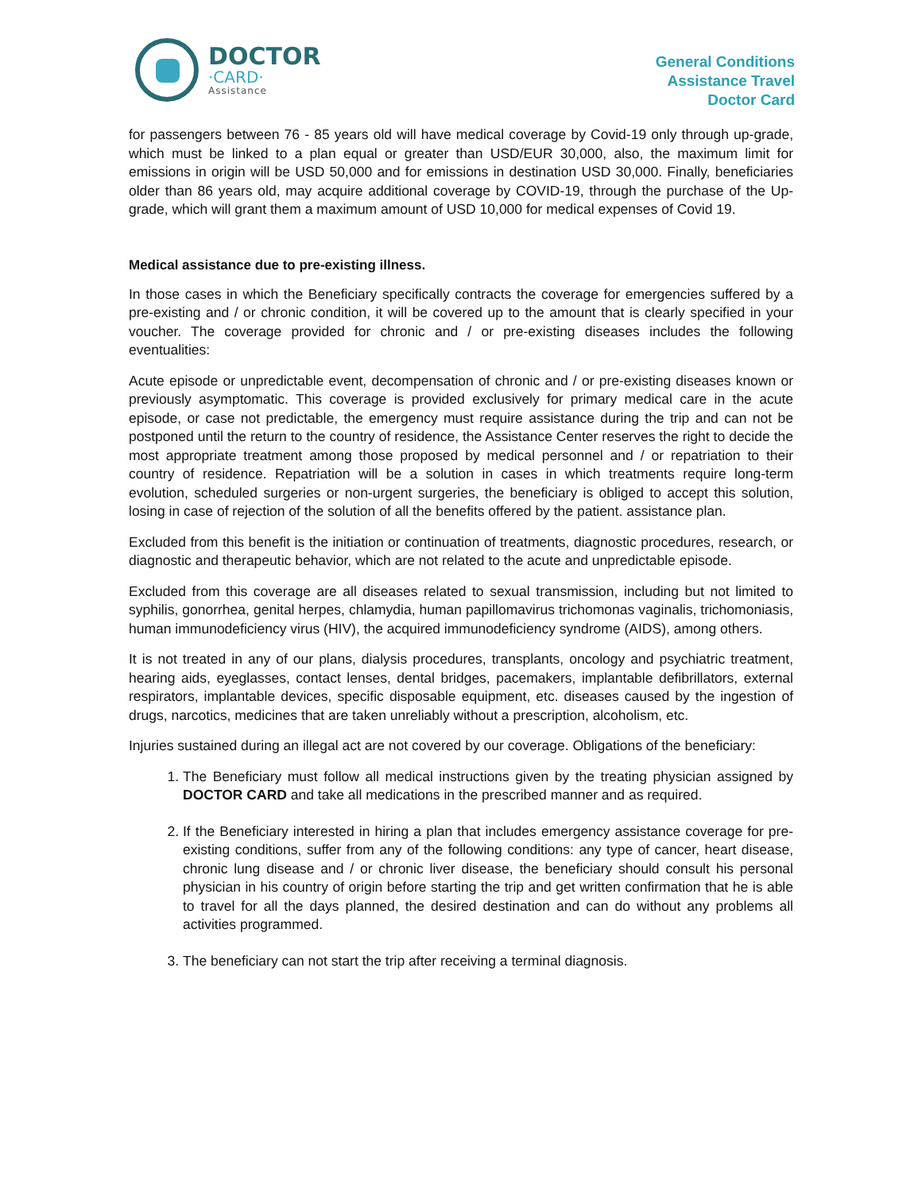DOCTOR
·CARD·
Assistance
General Conditions
Assistance Travel
Doctor Card
for passengers between 76 - 85 years old will have medical coverage by Covid-19 only through up-grade, which must be linked to a plan equal or greater than USD/EUR 30,000, also, the maximum limit for emissions in origin will be USD 50,000 and for emissions in destination USD 30,000. Finally, beneficiaries older than 86 years old, may acquire additional coverage by COVID-19, through the purchase of the Up-grade, which will grant them a maximum amount of USD 10,000 for medical expenses of Covid 19.
Medical assistance due to pre-existing illness.
In those cases in which the Beneficiary specifically contracts the coverage for emergencies suffered by a pre-existing and / or chronic condition, it will be covered up to the amount that is clearly specified in your voucher. The coverage provided for chronic and / or pre-existing diseases includes the following eventualities:
Acute episode or unpredictable event, decompensation of chronic and / or pre-existing diseases known or previously asymptomatic. This coverage is provided exclusively for primary medical care in the acute episode, or case not predictable, the emergency must require assistance during the trip and can not be postponed until the return to the country of residence, the Assistance Center reserves the right to decide the most appropriate treatment among those proposed by medical personnel and / or repatriation to their country of residence. Repatriation will be a solution in cases in which treatments require long-term evolution, scheduled surgeries or non-urgent surgeries, the beneficiary is obliged to accept this solution, losing in case of rejection of the solution of all the benefits offered by the patient. assistance plan.
Excluded from this benefit is the initiation or continuation of treatments, diagnostic procedures, research, or diagnostic and therapeutic behavior, which are not related to the acute and unpredictable episode.
Excluded from this coverage are all diseases related to sexual transmission, including but not limited to syphilis, gonorrhea, genital herpes, chlamydia, human papillomavirus trichomonas vaginalis, trichomoniasis, human immunodeficiency virus (HIV), the acquired immunodeficiency syndrome (AIDS), among others.
It is not treated in any of our plans, dialysis procedures, transplants, oncology and psychiatric treatment, hearing aids, eyeglasses, contact lenses, dental bridges, pacemakers, implantable defibrillators, external respirators, implantable devices, specific disposable equipment, etc. diseases caused by the ingestion of drugs, narcotics, medicines that are taken unreliably without a prescription, alcoholism, etc.
Injuries sustained during an illegal act are not covered by our coverage. Obligations of the beneficiary:
1. The Beneficiary must follow all medical instructions given by the treating physician assigned by DOCTOR CARD and take all medications in the prescribed manner and as required.
2. If the Beneficiary interested in hiring a plan that includes emergency assistance coverage for pre-existing conditions, suffer from any of the following conditions: any type of cancer, heart disease, chronic lung disease and / or chronic liver disease, the beneficiary should consult his personal physician in his country of origin before starting the trip and get written confirmation that he is able to travel for all the days planned, the desired destination and can do without any problems all activities programmed.
3. The beneficiary can not start the trip after receiving a terminal diagnosis.